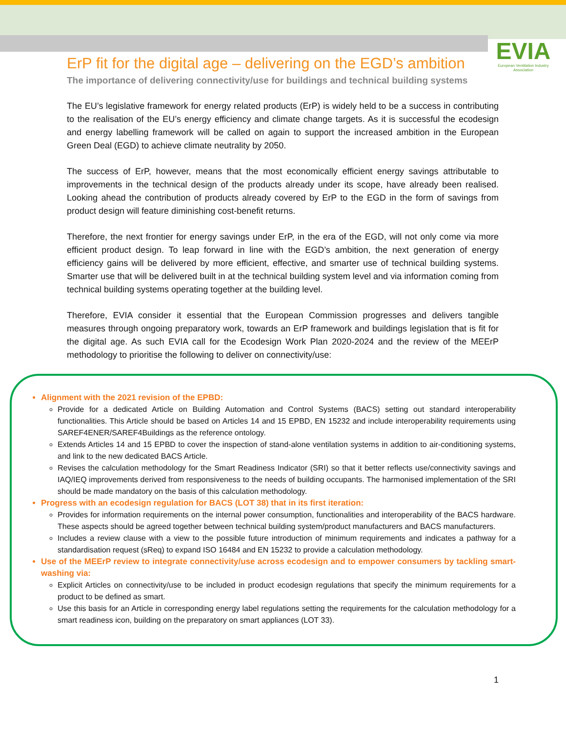EVIA
European Ventilation Industry Association
ErP fit for the digital age – delivering on the EGD’s ambition
The importance of delivering connectivity/use for buildings and technical building systems
The EU’s legislative framework for energy related products (ErP) is widely held to be a success in contributing to the realisation of the EU’s energy efficiency and climate change targets. As it is successful the ecodesign and energy labelling framework will be called on again to support the increased ambition in the European Green Deal (EGD) to achieve climate neutrality by 2050.
The success of ErP, however, means that the most economically efficient energy savings attributable to improvements in the technical design of the products already under its scope, have already been realised. Looking ahead the contribution of products already covered by ErP to the EGD in the form of savings from product design will feature diminishing cost-benefit returns.
Therefore, the next frontier for energy savings under ErP, in the era of the EGD, will not only come via more efficient product design. To leap forward in line with the EGD’s ambition, the next generation of energy efficiency gains will be delivered by more efficient, effective, and smarter use of technical building systems. Smarter use that will be delivered built in at the technical building system level and via information coming from technical building systems operating together at the building level.
Therefore, EVIA consider it essential that the European Commission progresses and delivers tangible measures through ongoing preparatory work, towards an ErP framework and buildings legislation that is fit for the digital age. As such EVIA call for the Ecodesign Work Plan 2020-2024 and the review of the MEErP methodology to prioritise the following to deliver on connectivity/use:
Alignment with the 2021 revision of the EPBD:
Provide for a dedicated Article on Building Automation and Control Systems (BACS) setting out standard interoperability functionalities. This Article should be based on Articles 14 and 15 EPBD, EN 15232 and include interoperability requirements using SAREF4ENER/SAREF4Buildings as the reference ontology.
Extends Articles 14 and 15 EPBD to cover the inspection of stand-alone ventilation systems in addition to air-conditioning systems, and link to the new dedicated BACS Article.
Revises the calculation methodology for the Smart Readiness Indicator (SRI) so that it better reflects use/connectivity savings and IAQ/IEQ improvements derived from responsiveness to the needs of building occupants. The harmonised implementation of the SRI should be made mandatory on the basis of this calculation methodology.
Progress with an ecodesign regulation for BACS (LOT 38) that in its first iteration:
Provides for information requirements on the internal power consumption, functionalities and interoperability of the BACS hardware. These aspects should be agreed together between technical building system/product manufacturers and BACS manufacturers.
Includes a review clause with a view to the possible future introduction of minimum requirements and indicates a pathway for a standardisation request (sReq) to expand ISO 16484 and EN 15232 to provide a calculation methodology.
Use of the MEErP review to integrate connectivity/use across ecodesign and to empower consumers by tackling smart-washing via:
Explicit Articles on connectivity/use to be included in product ecodesign regulations that specify the minimum requirements for a product to be defined as smart.
Use this basis for an Article in corresponding energy label regulations setting the requirements for the calculation methodology for a smart readiness icon, building on the preparatory on smart appliances (LOT 33).
1